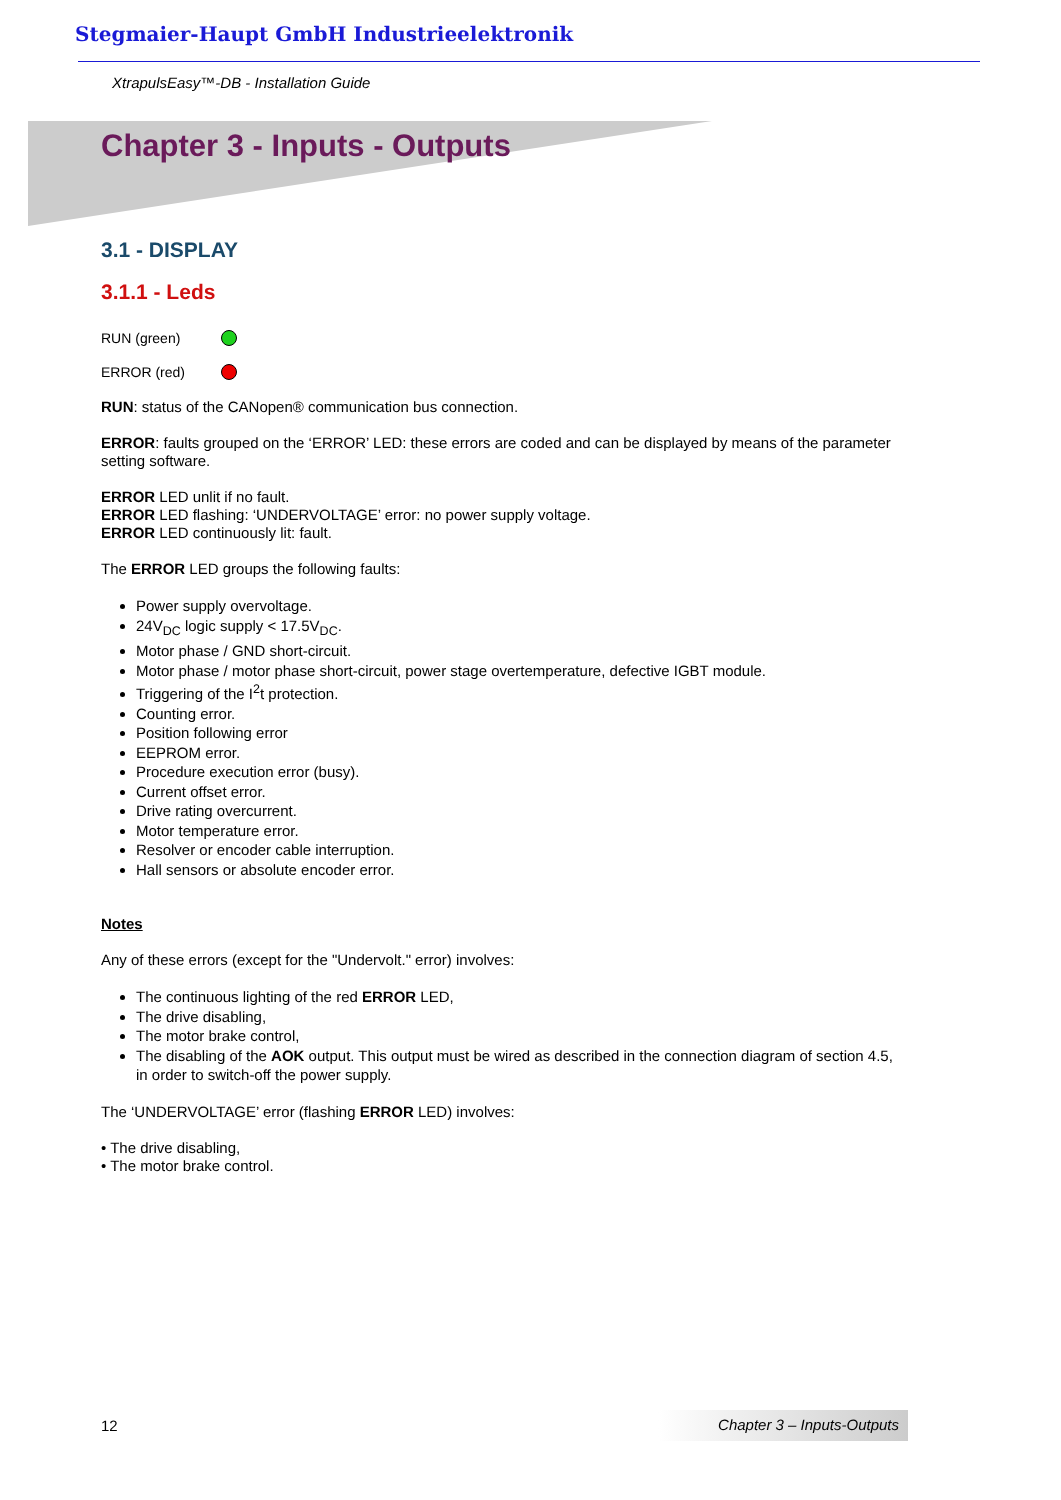Stegmaier-Haupt GmbH Industrieelektronik
XtrapulsEasy™-DB - Installation Guide
Chapter 3 - Inputs - Outputs
3.1 - DISPLAY
3.1.1 - Leds
RUN (green)
ERROR (red)
RUN: status of the CANopen® communication bus connection.
ERROR: faults grouped on the ‘ERROR’ LED: these errors are coded and can be displayed by means of the parameter setting software.
ERROR LED unlit if no fault.
ERROR LED flashing: ‘UNDERVOLTAGE’ error: no power supply voltage.
ERROR LED continuously lit: fault.
The ERROR LED groups the following faults:
Power supply overvoltage.
24V<sub>DC</sub> logic supply < 17.5V<sub>DC</sub>.
Motor phase / GND short-circuit.
Motor phase / motor phase short-circuit, power stage overtemperature, defective IGBT module.
Triggering of the I<sup>2</sup>t protection.
Counting error.
Position following error
EEPROM error.
Procedure execution error (busy).
Current offset error.
Drive rating overcurrent.
Motor temperature error.
Resolver or encoder cable interruption.
Hall sensors or absolute encoder error.
Notes
Any of these errors (except for the "Undervolt." error) involves:
The continuous lighting of the red ERROR LED,
The drive disabling,
The motor brake control,
The disabling of the AOK output. This output must be wired as described in the connection diagram of section 4.5, in order to switch-off the power supply.
The ‘UNDERVOLTAGE’ error (flashing ERROR LED) involves:
• The drive disabling,
• The motor brake control.
12 Chapter 3 – Inputs-Outputs